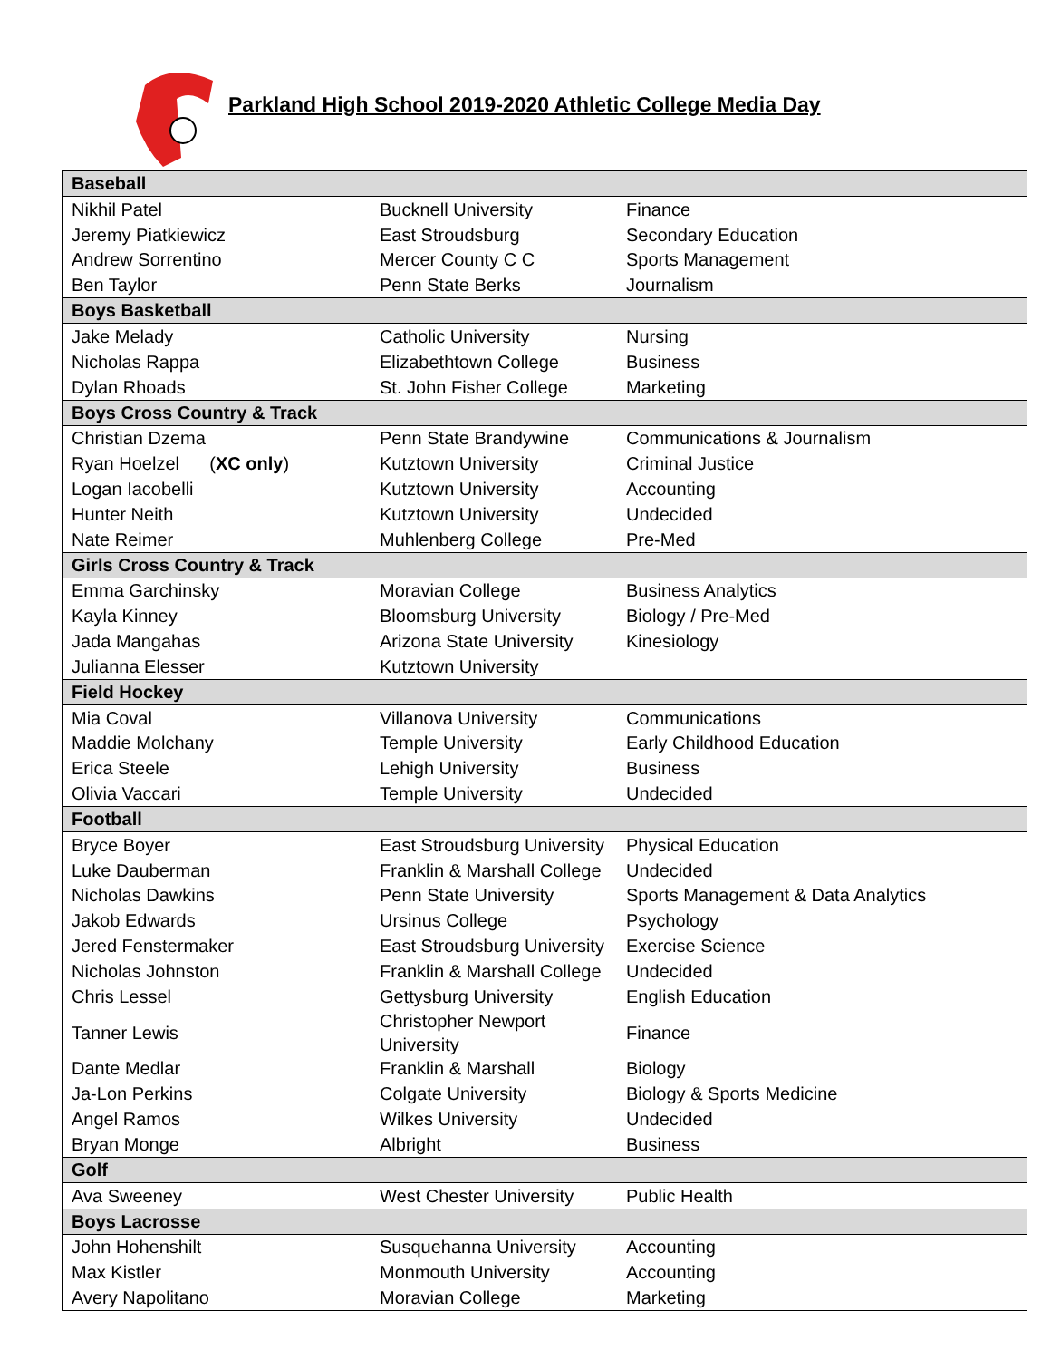Parkland High School 2019-2020 Athletic College Media Day
| Baseball | | |
| --- | --- | --- |
| Nikhil Patel | Bucknell University | Finance |
| Jeremy Piatkiewicz | East Stroudsburg | Secondary Education |
| Andrew Sorrentino | Mercer County C C | Sports Management |
| Ben Taylor | Penn State Berks | Journalism |
| Boys Basketball | | |
| Jake Melady | Catholic University | Nursing |
| Nicholas Rappa | Elizabethtown College | Business |
| Dylan Rhoads | St. John Fisher College | Marketing |
| Boys Cross Country & Track | | |
| Christian Dzema | Penn State Brandywine | Communications & Journalism |
| Ryan Hoelzel ( XC only ) | Kutztown University | Criminal Justice |
| Logan Iacobelli | Kutztown University | Accounting |
| Hunter Neith | Kutztown University | Undecided |
| Nate Reimer | Muhlenberg College | Pre-Med |
| Girls Cross Country & Track | | |
| Emma Garchinsky | Moravian College | Business Analytics |
| Kayla Kinney | Bloomsburg University | Biology / Pre-Med |
| Jada Mangahas | Arizona State University | Kinesiology |
| Julianna Elesser | Kutztown University | |
| Field Hockey | | |
| Mia Coval | Villanova University | Communications |
| Maddie Molchany | Temple University | Early Childhood Education |
| Erica Steele | Lehigh University | Business |
| Olivia Vaccari | Temple University | Undecided |
| Football | | |
| Bryce Boyer | East Stroudsburg University | Physical Education |
| Luke Dauberman | Franklin & Marshall College | Undecided |
| Nicholas Dawkins | Penn State University | Sports Management & Data Analytics |
| Jakob Edwards | Ursinus College | Psychology |
| Jered Fenstermaker | East Stroudsburg University | Exercise Science |
| Nicholas Johnston | Franklin & Marshall College | Undecided |
| Chris Lessel | Gettysburg University | English Education |
| Tanner Lewis | Christopher Newport University | Finance |
| Dante Medlar | Franklin & Marshall | Biology |
| Ja-Lon Perkins | Colgate University | Biology & Sports Medicine |
| Angel Ramos | Wilkes University | Undecided |
| Bryan Monge | Albright | Business |
| Golf | | |
| Ava Sweeney | West Chester University | Public Health |
| Boys Lacrosse | | |
| John Hohenshilt | Susquehanna University | Accounting |
| Max Kistler | Monmouth University | Accounting |
| Avery Napolitano | Moravian College | Marketing |